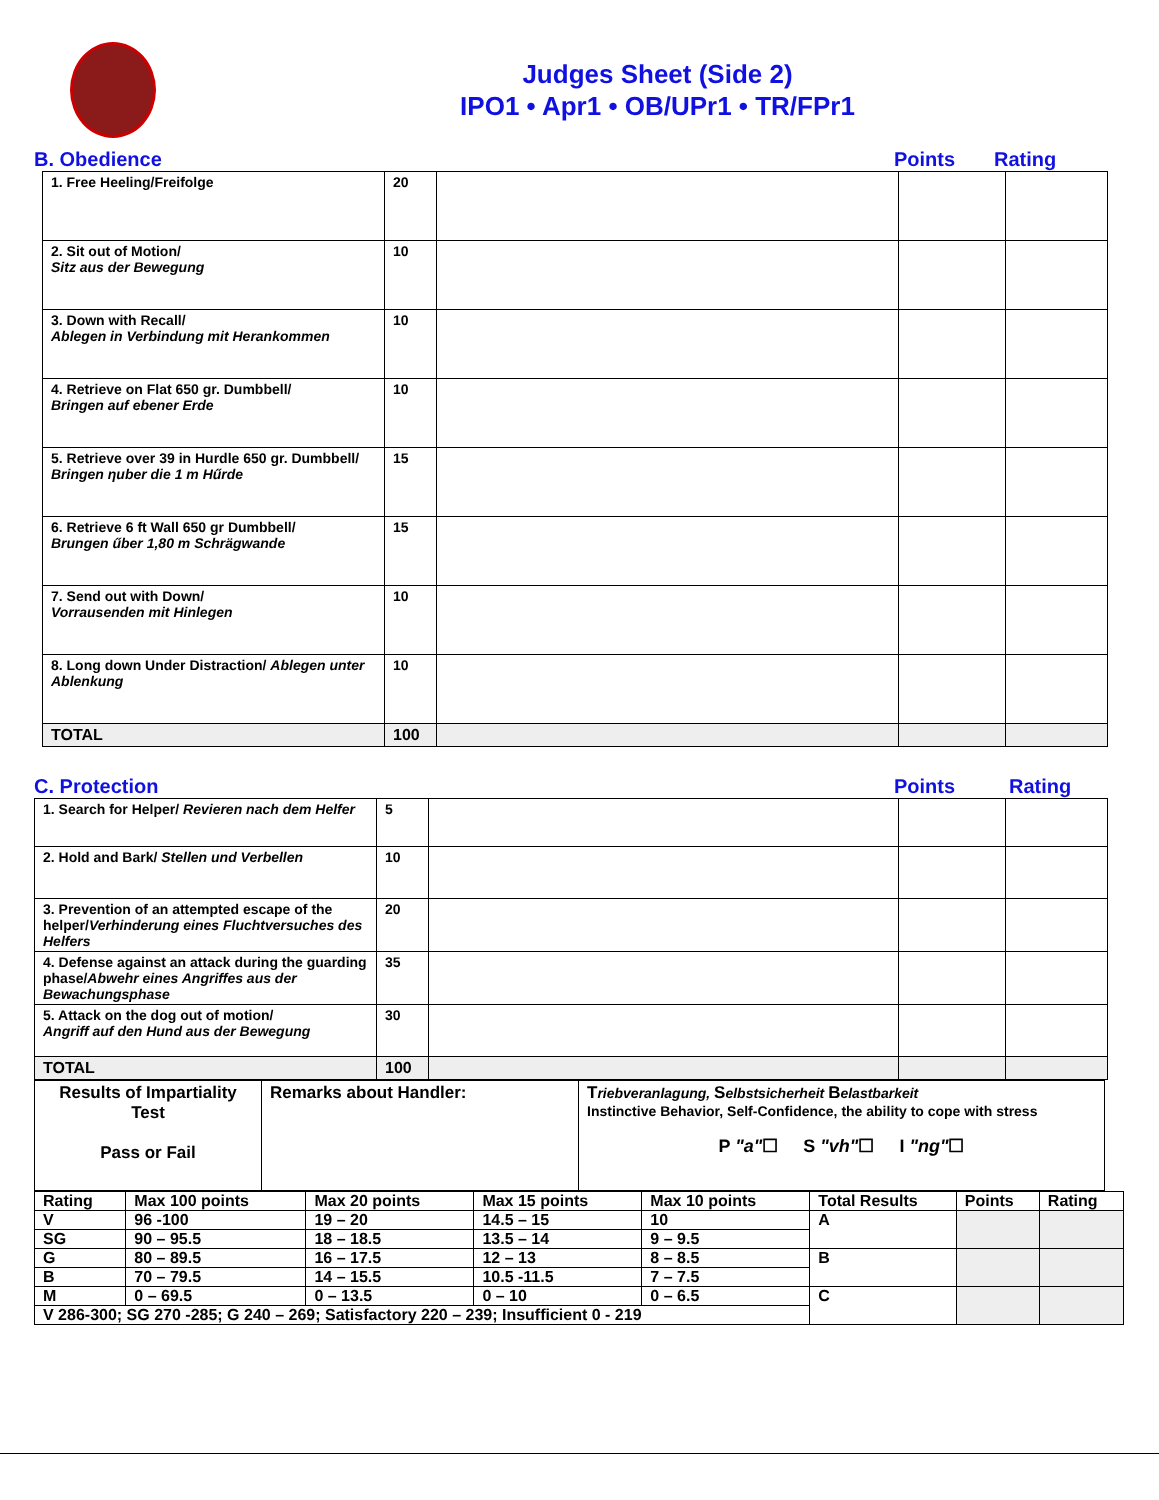Judges Sheet (Side 2)
IPO1 • Apr1 • OB/UPr1 • TR/FPr1
B. Obedience Points Rating
| 1. Free Heeling/Freifolge | 20 | | | |
| 2. Sit out of Motion/ Sitz aus der Bewegung | 10 | | | |
| 3. Down with Recall/ Ablegen in Verbindung mit Herankommen | 10 | | | |
| 4. Retrieve on Flat 650 gr. Dumbbell/ Bringen auf ebener Erde | 10 | | | |
| 5. Retrieve over 39 in Hurdle 650 gr. Dumbbell/ Bringen ηuber die 1 m Hűrde | 15 | | | |
| 6. Retrieve 6 ft Wall 650 gr Dumbbell/ Brungen űber 1,80 m Schrägwande | 15 | | | |
| 7. Send out with Down/ Vorrausenden mit Hinlegen | 10 | | | |
| 8. Long down Under Distraction/ Ablegen unter Ablenkung | 10 | | | |
| TOTAL | 100 | | | |
C. Protection Points Rating
| 1. Search for Helper/ Revieren nach dem Helfer | 5 | | | |
| 2. Hold and Bark/ Stellen und Verbellen | 10 | | | |
| 3. Prevention of an attempted escape of the helper/ Verhinderung eines Fluchtversuches des Helfers | 20 | | | |
| 4. Defense against an attack during the guarding phase/ Abwehr eines Angriffes aus der Bewachungsphase | 35 | | | |
| 5. Attack on the dog out of motion/ Angriff auf den Hund aus der Bewegung | 30 | | | |
| TOTAL | 100 | | | |
| Results of Impartiality Test Pass or Fail | Remarks about Handler: | T riebveranlagung, S elbstsicherheit B elastbarkeit Instinctive Behavior, Self-Confidence, the ability to cope with stress P "a" ☐ S "vh" ☐ I "ng" ☐ |
| Rating | Max 100 points | Max 20 points | Max 15 points | Max 10 points | Total Results | Points | Rating |
| V | 96 -100 | 19 – 20 | 14.5 – 15 | 10 | A | | |
| SG | 90 – 95.5 | 18 – 18.5 | 13.5 – 14 | 9 – 9.5 | | | |
| G | 80 – 89.5 | 16 – 17.5 | 12 – 13 | 8 – 8.5 | B | | |
| B | 70 – 79.5 | 14 – 15.5 | 10.5 -11.5 | 7 – 7.5 | | | |
| M | 0 – 69.5 | 0 – 13.5 | 0 – 10 | 0 – 6.5 | C | | |
| V 286-300; SG 270 -285; G 240 – 269; Satisfactory 220 – 239; Insufficient 0 - 219 | | | | | | | |